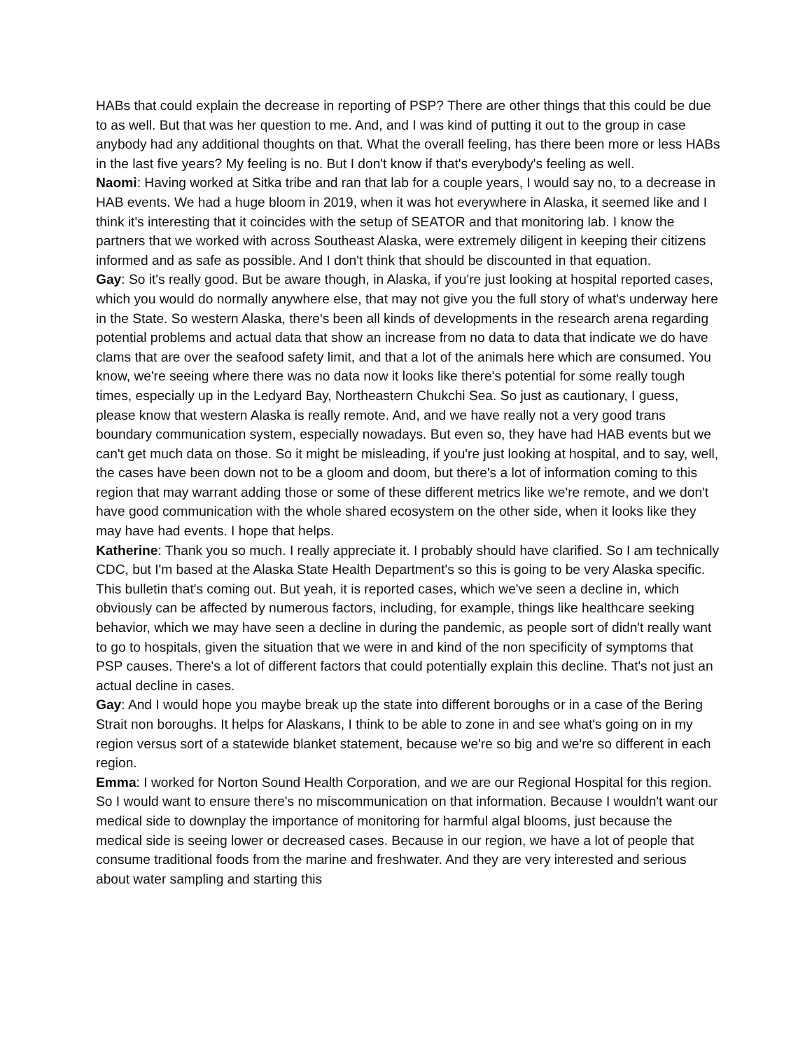HABs that could explain the decrease in reporting of PSP? There are other things that this could be due to as well. But that was her question to me. And, and I was kind of putting it out to the group in case anybody had any additional thoughts on that. What the overall feeling, has there been more or less HABs in the last five years? My feeling is no. But I don't know if that's everybody's feeling as well.
Naomi: Having worked at Sitka tribe and ran that lab for a couple years, I would say no, to a decrease in HAB events. We had a huge bloom in 2019, when it was hot everywhere in Alaska, it seemed like and I think it's interesting that it coincides with the setup of SEATOR and that monitoring lab. I know the partners that we worked with across Southeast Alaska, were extremely diligent in keeping their citizens informed and as safe as possible. And I don't think that should be discounted in that equation.
Gay: So it's really good. But be aware though, in Alaska, if you're just looking at hospital reported cases, which you would do normally anywhere else, that may not give you the full story of what's underway here in the State. So western Alaska, there's been all kinds of developments in the research arena regarding potential problems and actual data that show an increase from no data to data that indicate we do have clams that are over the seafood safety limit, and that a lot of the animals here which are consumed. You know, we're seeing where there was no data now it looks like there's potential for some really tough times, especially up in the Ledyard Bay, Northeastern Chukchi Sea. So just as cautionary, I guess, please know that western Alaska is really remote. And, and we have really not a very good trans boundary communication system, especially nowadays. But even so, they have had HAB events but we can't get much data on those. So it might be misleading, if you're just looking at hospital, and to say, well, the cases have been down not to be a gloom and doom, but there's a lot of information coming to this region that may warrant adding those or some of these different metrics like we're remote, and we don't have good communication with the whole shared ecosystem on the other side, when it looks like they may have had events. I hope that helps.
Katherine: Thank you so much. I really appreciate it. I probably should have clarified. So I am technically CDC, but I'm based at the Alaska State Health Department's so this is going to be very Alaska specific. This bulletin that's coming out. But yeah, it is reported cases, which we've seen a decline in, which obviously can be affected by numerous factors, including, for example, things like healthcare seeking behavior, which we may have seen a decline in during the pandemic, as people sort of didn't really want to go to hospitals, given the situation that we were in and kind of the non specificity of symptoms that PSP causes. There's a lot of different factors that could potentially explain this decline. That's not just an actual decline in cases.
Gay: And I would hope you maybe break up the state into different boroughs or in a case of the Bering Strait non boroughs. It helps for Alaskans, I think to be able to zone in and see what's going on in my region versus sort of a statewide blanket statement, because we're so big and we're so different in each region.
Emma: I worked for Norton Sound Health Corporation, and we are our Regional Hospital for this region. So I would want to ensure there's no miscommunication on that information. Because I wouldn't want our medical side to downplay the importance of monitoring for harmful algal blooms, just because the medical side is seeing lower or decreased cases. Because in our region, we have a lot of people that consume traditional foods from the marine and freshwater. And they are very interested and serious about water sampling and starting this